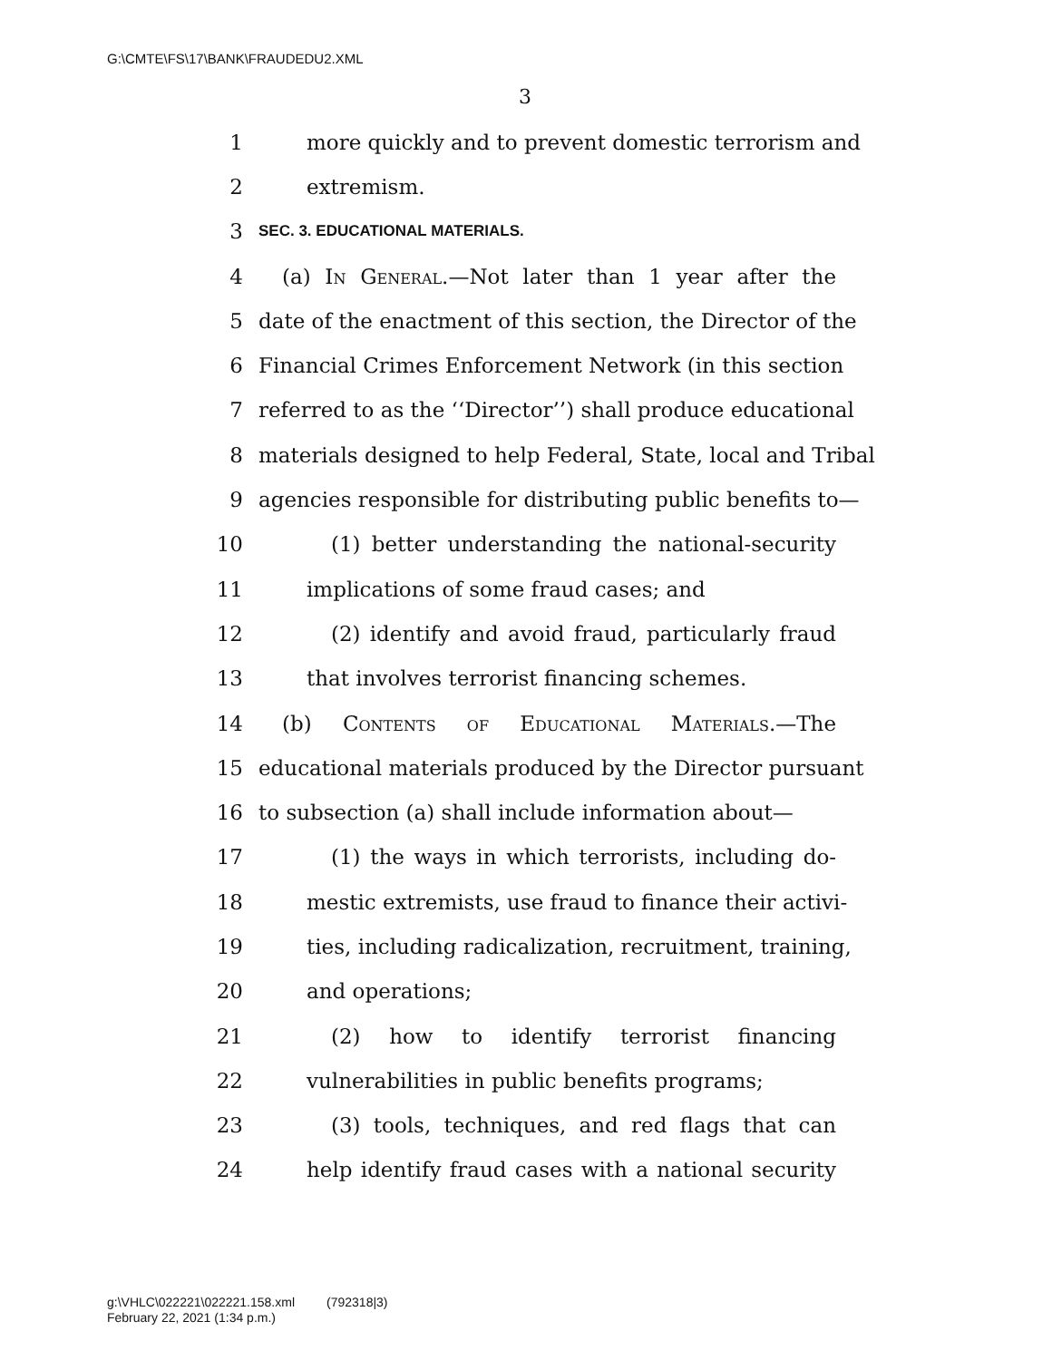G:\CMTE\FS\17\BANK\FRAUDEDU2.XML
3
1 more quickly and to prevent domestic terrorism and
2 extremism.
3 SEC. 3. EDUCATIONAL MATERIALS.
4 (a) In General.—Not later than 1 year after the
5 date of the enactment of this section, the Director of the
6 Financial Crimes Enforcement Network (in this section
7 referred to as the ‘‘Director’’) shall produce educational
8 materials designed to help Federal, State, local and Tribal
9 agencies responsible for distributing public benefits to—
10 (1) better understanding the national-security
11 implications of some fraud cases; and
12 (2) identify and avoid fraud, particularly fraud
13 that involves terrorist financing schemes.
14 (b) Contents of Educational Materials.—The
15 educational materials produced by the Director pursuant
16 to subsection (a) shall include information about—
17 (1) the ways in which terrorists, including do-
18 mestic extremists, use fraud to finance their activi-
19 ties, including radicalization, recruitment, training,
20 and operations;
21 (2) how to identify terrorist financing
22 vulnerabilities in public benefits programs;
23 (3) tools, techniques, and red flags that can
24 help identify fraud cases with a national security
g:\VHLC\022221\022221.158.xml (792318|3)
February 22, 2021 (1:34 p.m.)